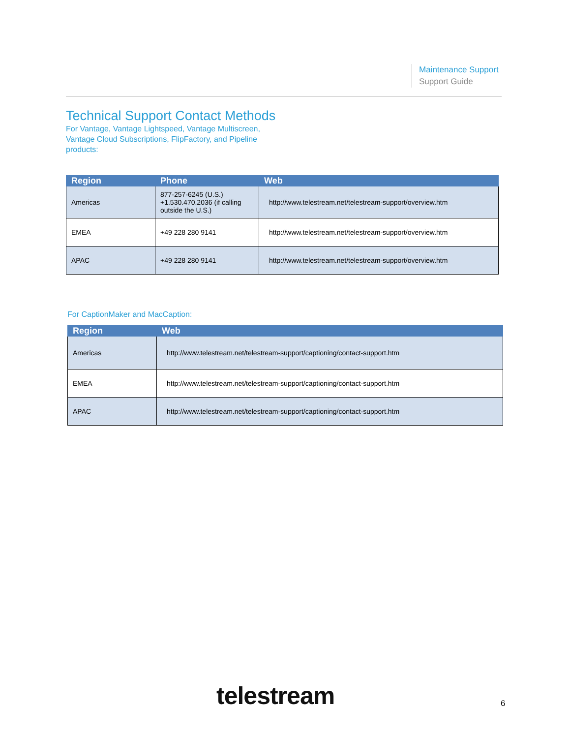Maintenance Support
Support Guide
Technical Support Contact Methods
For Vantage, Vantage Lightspeed, Vantage Multiscreen, Vantage Cloud Subscriptions, FlipFactory, and Pipeline products:
| Region | Phone | Web |
| --- | --- | --- |
| Americas | 877-257-6245 (U.S.) +1.530.470.2036 (if calling outside the U.S.) | http://www.telestream.net/telestream-support/overview.htm |
| EMEA | +49 228 280 9141 | http://www.telestream.net/telestream-support/overview.htm |
| APAC | +49 228 280 9141 | http://www.telestream.net/telestream-support/overview.htm |
For CaptionMaker and MacCaption:
| Region | Web |
| --- | --- |
| Americas | http://www.telestream.net/telestream-support/captioning/contact-support.htm |
| EMEA | http://www.telestream.net/telestream-support/captioning/contact-support.htm |
| APAC | http://www.telestream.net/telestream-support/captioning/contact-support.htm |
telestream 6